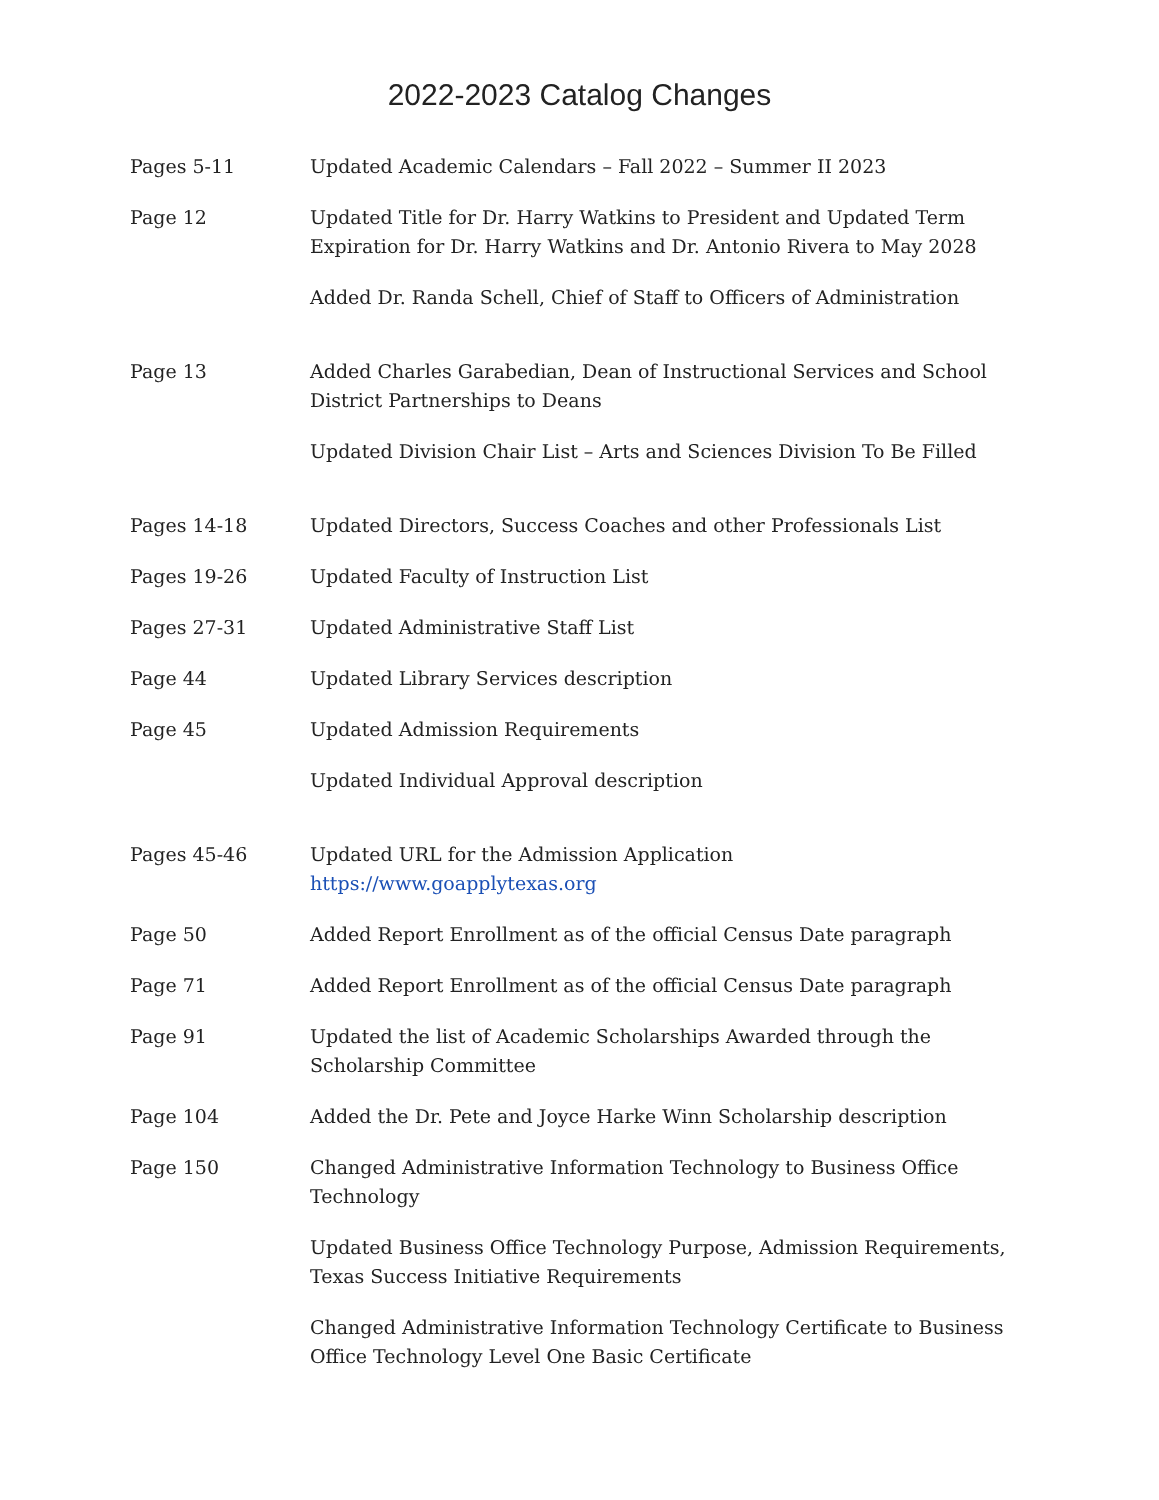2022-2023 Catalog Changes
| Pages 5-11 | Updated Academic Calendars – Fall 2022 – Summer II 2023 |
| Page 12 | Updated Title for Dr. Harry Watkins to President and Updated Term Expiration for Dr. Harry Watkins and Dr. Antonio Rivera to May 2028 |
| | Added Dr. Randa Schell, Chief of Staff to Officers of Administration |
| Page 13 | Added Charles Garabedian, Dean of Instructional Services and School District Partnerships to Deans |
| | Updated Division Chair List – Arts and Sciences Division To Be Filled |
| Pages 14-18 | Updated Directors, Success Coaches and other Professionals List |
| Pages 19-26 | Updated Faculty of Instruction List |
| Pages 27-31 | Updated Administrative Staff List |
| Page 44 | Updated Library Services description |
| Page 45 | Updated Admission Requirements |
| | Updated Individual Approval description |
| Pages 45-46 | Updated URL for the Admission Application https://www.goapplytexas.org |
| Page 50 | Added Report Enrollment as of the official Census Date paragraph |
| Page 71 | Added Report Enrollment as of the official Census Date paragraph |
| Page 91 | Updated the list of Academic Scholarships Awarded through the Scholarship Committee |
| Page 104 | Added the Dr. Pete and Joyce Harke Winn Scholarship description |
| Page 150 | Changed Administrative Information Technology to Business Office Technology |
| | Updated Business Office Technology Purpose, Admission Requirements, Texas Success Initiative Requirements |
| | Changed Administrative Information Technology Certificate to Business Office Technology Level One Basic Certificate |